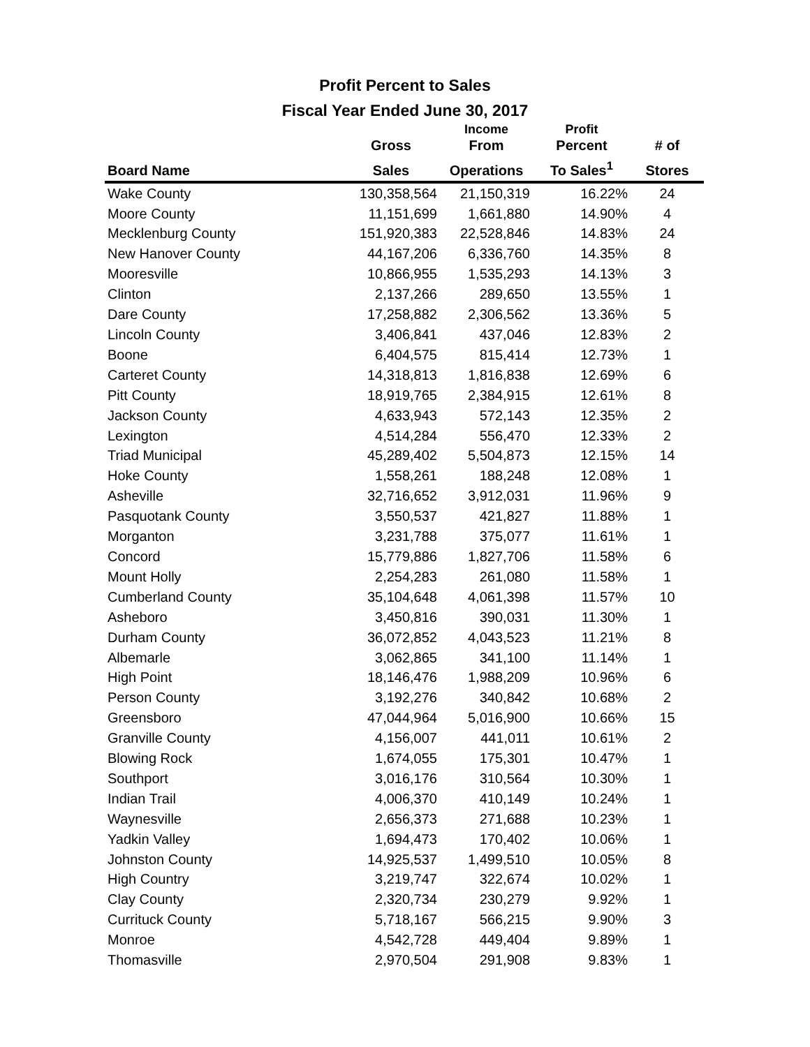Profit Percent to Sales
Fiscal Year Ended June 30, 2017
| | | Income | Profit | |
| --- | --- | --- | --- | --- |
| | Gross | From | Percent | # of |
| Board Name | Sales | Operations | To Sales<sup>1</sup> | Stores |
| Wake County | 130,358,564 | 21,150,319 | 16.22% | 24 |
| Moore County | 11,151,699 | 1,661,880 | 14.90% | 4 |
| Mecklenburg County | 151,920,383 | 22,528,846 | 14.83% | 24 |
| New Hanover County | 44,167,206 | 6,336,760 | 14.35% | 8 |
| Mooresville | 10,866,955 | 1,535,293 | 14.13% | 3 |
| Clinton | 2,137,266 | 289,650 | 13.55% | 1 |
| Dare County | 17,258,882 | 2,306,562 | 13.36% | 5 |
| Lincoln County | 3,406,841 | 437,046 | 12.83% | 2 |
| Boone | 6,404,575 | 815,414 | 12.73% | 1 |
| Carteret County | 14,318,813 | 1,816,838 | 12.69% | 6 |
| Pitt County | 18,919,765 | 2,384,915 | 12.61% | 8 |
| Jackson County | 4,633,943 | 572,143 | 12.35% | 2 |
| Lexington | 4,514,284 | 556,470 | 12.33% | 2 |
| Triad Municipal | 45,289,402 | 5,504,873 | 12.15% | 14 |
| Hoke County | 1,558,261 | 188,248 | 12.08% | 1 |
| Asheville | 32,716,652 | 3,912,031 | 11.96% | 9 |
| Pasquotank County | 3,550,537 | 421,827 | 11.88% | 1 |
| Morganton | 3,231,788 | 375,077 | 11.61% | 1 |
| Concord | 15,779,886 | 1,827,706 | 11.58% | 6 |
| Mount Holly | 2,254,283 | 261,080 | 11.58% | 1 |
| Cumberland County | 35,104,648 | 4,061,398 | 11.57% | 10 |
| Asheboro | 3,450,816 | 390,031 | 11.30% | 1 |
| Durham County | 36,072,852 | 4,043,523 | 11.21% | 8 |
| Albemarle | 3,062,865 | 341,100 | 11.14% | 1 |
| High Point | 18,146,476 | 1,988,209 | 10.96% | 6 |
| Person County | 3,192,276 | 340,842 | 10.68% | 2 |
| Greensboro | 47,044,964 | 5,016,900 | 10.66% | 15 |
| Granville County | 4,156,007 | 441,011 | 10.61% | 2 |
| Blowing Rock | 1,674,055 | 175,301 | 10.47% | 1 |
| Southport | 3,016,176 | 310,564 | 10.30% | 1 |
| Indian Trail | 4,006,370 | 410,149 | 10.24% | 1 |
| Waynesville | 2,656,373 | 271,688 | 10.23% | 1 |
| Yadkin Valley | 1,694,473 | 170,402 | 10.06% | 1 |
| Johnston County | 14,925,537 | 1,499,510 | 10.05% | 8 |
| High Country | 3,219,747 | 322,674 | 10.02% | 1 |
| Clay County | 2,320,734 | 230,279 | 9.92% | 1 |
| Currituck County | 5,718,167 | 566,215 | 9.90% | 3 |
| Monroe | 4,542,728 | 449,404 | 9.89% | 1 |
| Thomasville | 2,970,504 | 291,908 | 9.83% | 1 |